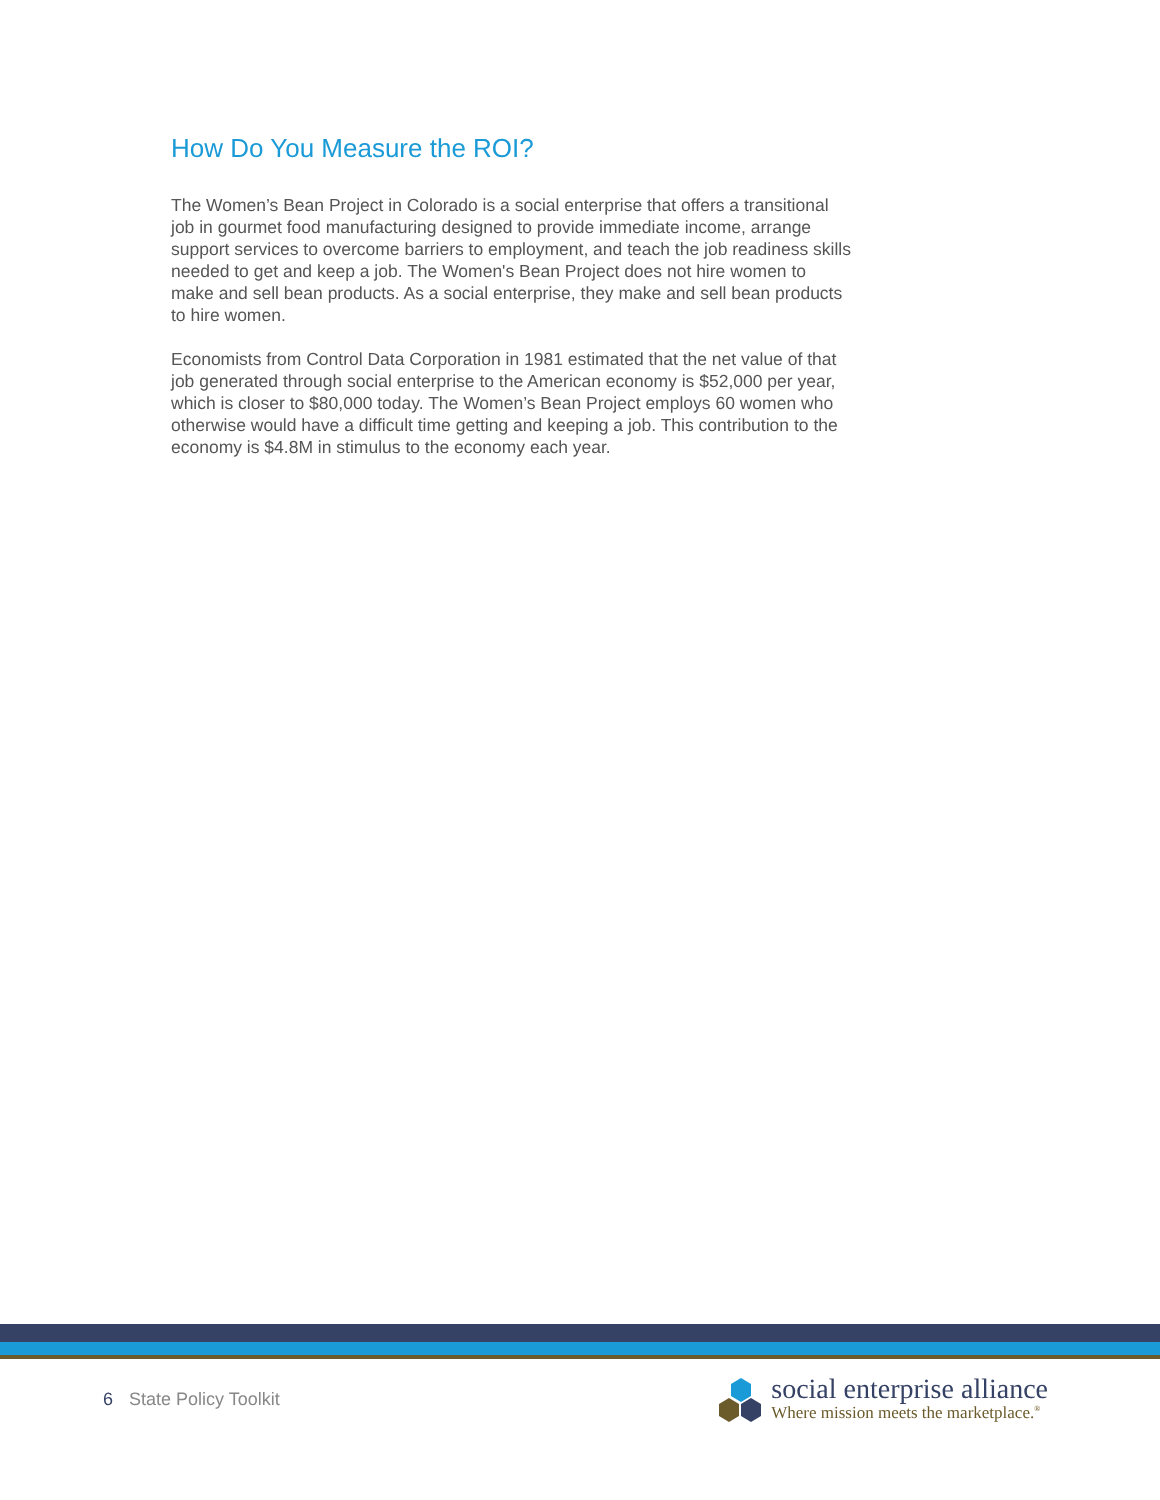How Do You Measure the ROI?
The Women’s Bean Project in Colorado is a social enterprise that offers a transitional job in gourmet food manufacturing designed to provide immediate income, arrange support services to overcome barriers to employment, and teach the job readiness skills needed to get and keep a job. The Women's Bean Project does not hire women to make and sell bean products. As a social enterprise, they make and sell bean products to hire women.
Economists from Control Data Corporation in 1981 estimated that the net value of that job generated through social enterprise to the American economy is $52,000 per year, which is closer to $80,000 today. The Women’s Bean Project employs 60 women who otherwise would have a difficult time getting and keeping a job. This contribution to the economy is $4.8M in stimulus to the economy each year.
6 State Policy Toolkit
social enterprise alliance
Where mission meets the marketplace.<sup>®</sup>